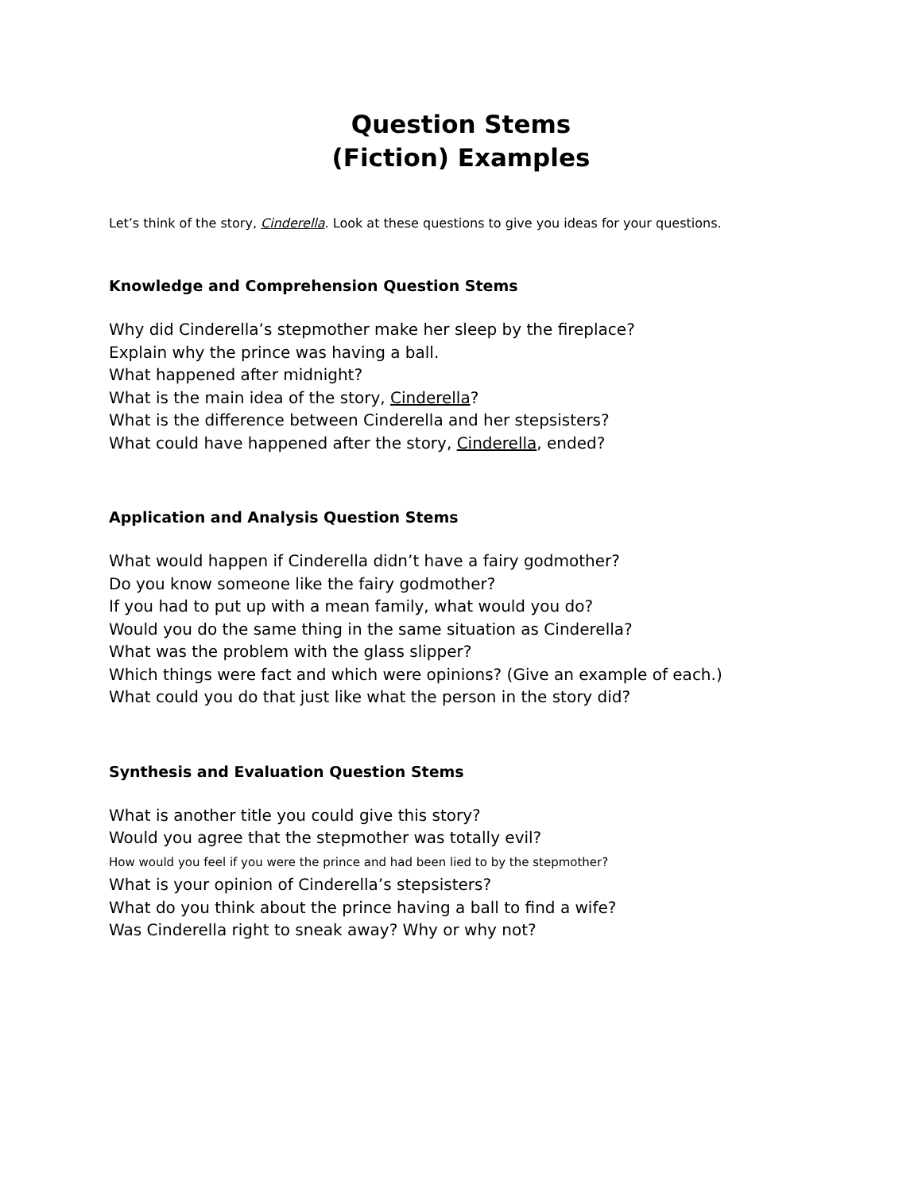Question Stems
(Fiction) Examples
Let’s think of the story, Cinderella. Look at these questions to give you ideas for your questions.
Knowledge and Comprehension Question Stems
Why did Cinderella’s stepmother make her sleep by the fireplace?
Explain why the prince was having a ball.
What happened after midnight?
What is the main idea of the story, Cinderella?
What is the difference between Cinderella and her stepsisters?
What could have happened after the story, Cinderella, ended?
Application and Analysis Question Stems
What would happen if Cinderella didn’t have a fairy godmother?
Do you know someone like the fairy godmother?
If you had to put up with a mean family, what would you do?
Would you do the same thing in the same situation as Cinderella?
What was the problem with the glass slipper?
Which things were fact and which were opinions? (Give an example of each.)
What could you do that just like what the person in the story did?
Synthesis and Evaluation Question Stems
What is another title you could give this story?
Would you agree that the stepmother was totally evil?
How would you feel if you were the prince and had been lied to by the stepmother?
What is your opinion of Cinderella’s stepsisters?
What do you think about the prince having a ball to find a wife?
Was Cinderella right to sneak away? Why or why not?